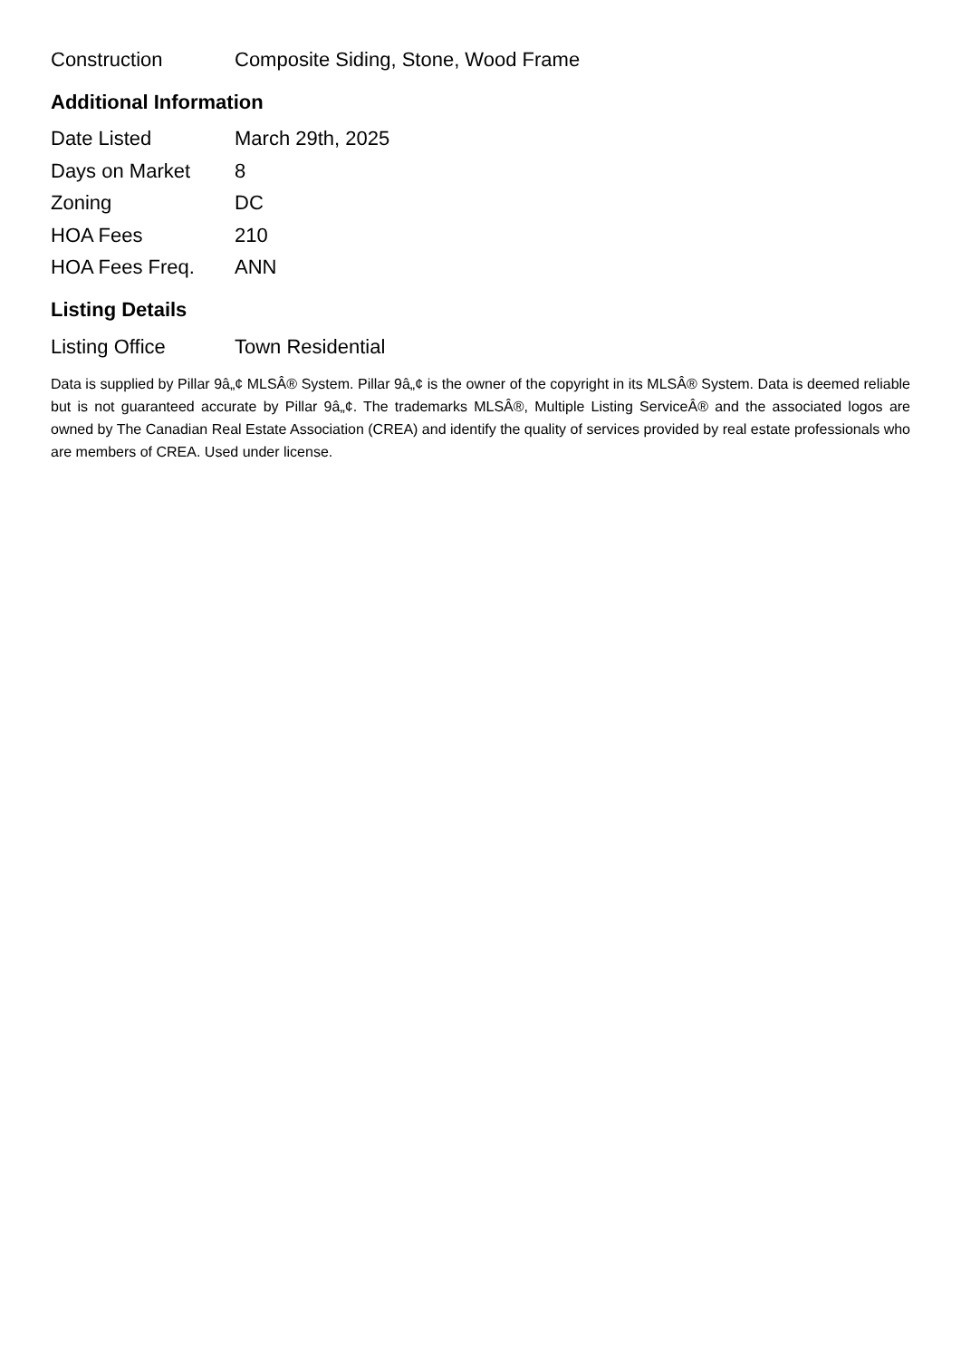| Construction | Composite Siding, Stone, Wood Frame |
Additional Information
| Date Listed | March 29th, 2025 |
| Days on Market | 8 |
| Zoning | DC |
| HOA Fees | 210 |
| HOA Fees Freq. | ANN |
Listing Details
| Listing Office | Town Residential |
Data is supplied by Pillar 9â„¢ MLSÂ® System. Pillar 9â„¢ is the owner of the copyright in its MLSÂ® System. Data is deemed reliable but is not guaranteed accurate by Pillar 9â„¢. The trademarks MLSÂ®, Multiple Listing ServiceÂ® and the associated logos are owned by The Canadian Real Estate Association (CREA) and identify the quality of services provided by real estate professionals who are members of CREA. Used under license.